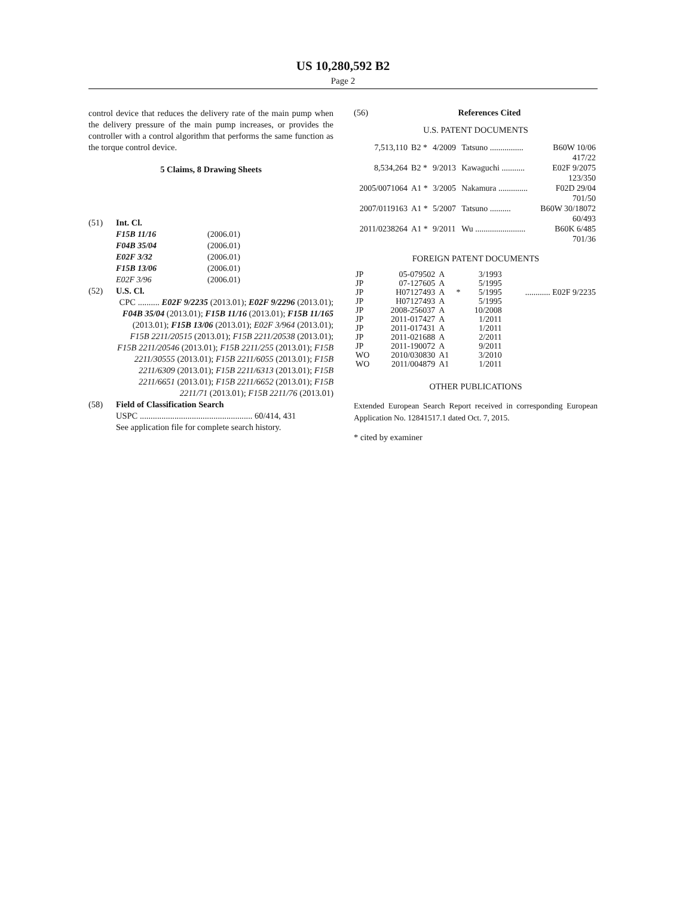US 10,280,592 B2
Page 2
control device that reduces the delivery rate of the main pump when the delivery pressure of the main pump increases, or provides the controller with a control algorithm that performs the same function as the torque control device.
5 Claims, 8 Drawing Sheets
(51) Int. Cl.
| F15B 11/16 | (2006.01) |
| F04B 35/04 | (2006.01) |
| E02F 3/32 | (2006.01) |
| F15B 13/06 | (2006.01) |
| E02F 3/96 | (2006.01) |
(52) U.S. Cl.
CPC .......... E02F 9/2235 (2013.01); E02F 9/2296 (2013.01); F04B 35/04 (2013.01); F15B 11/16 (2013.01); F15B 11/165 (2013.01); F15B 13/06 (2013.01); E02F 3/964 (2013.01); F15B 2211/20515 (2013.01); F15B 2211/20538 (2013.01); F15B 2211/20546 (2013.01); F15B 2211/255 (2013.01); F15B 2211/30555 (2013.01); F15B 2211/6055 (2013.01); F15B 2211/6309 (2013.01); F15B 2211/6313 (2013.01); F15B 2211/6651 (2013.01); F15B 2211/6652 (2013.01); F15B 2211/71 (2013.01); F15B 2211/76 (2013.01)
(58) Field of Classification Search
USPC .................................................... 60/414, 431
See application file for complete search history.
(56) References Cited
U.S. PATENT DOCUMENTS
| 7,513,110 | B2 * | 4/2009 | Tatsuno ................ | B60W 10/06 417/22 |
| 8,534,264 | B2 * | 9/2013 | Kawaguchi ........... | E02F 9/2075 123/350 |
| 2005/0071064 | A1 * | 3/2005 | Nakamura .............. | F02D 29/04 701/50 |
| 2007/0119163 | A1 * | 5/2007 | Tatsuno .......... | B60W 30/18072 60/493 |
| 2011/0238264 | A1 * | 9/2011 | Wu ........................ | B60K 6/485 701/36 |
FOREIGN PATENT DOCUMENTS
| JP | 05-079502 | A | | 3/1993 | |
| JP | 07-127605 | A | | 5/1995 | |
| JP | H07127493 | A | * | 5/1995 | ............ E02F 9/2235 |
| JP | H07127493 | A | | 5/1995 | |
| JP | 2008-256037 | A | | 10/2008 | |
| JP | 2011-017427 | A | | 1/2011 | |
| JP | 2011-017431 | A | | 1/2011 | |
| JP | 2011-021688 | A | | 2/2011 | |
| JP | 2011-190072 | A | | 9/2011 | |
| WO | 2010/030830 | A1 | | 3/2010 | |
| WO | 2011/004879 | A1 | | 1/2011 | |
OTHER PUBLICATIONS
Extended European Search Report received in corresponding European Application No. 12841517.1 dated Oct. 7, 2015.
* cited by examiner